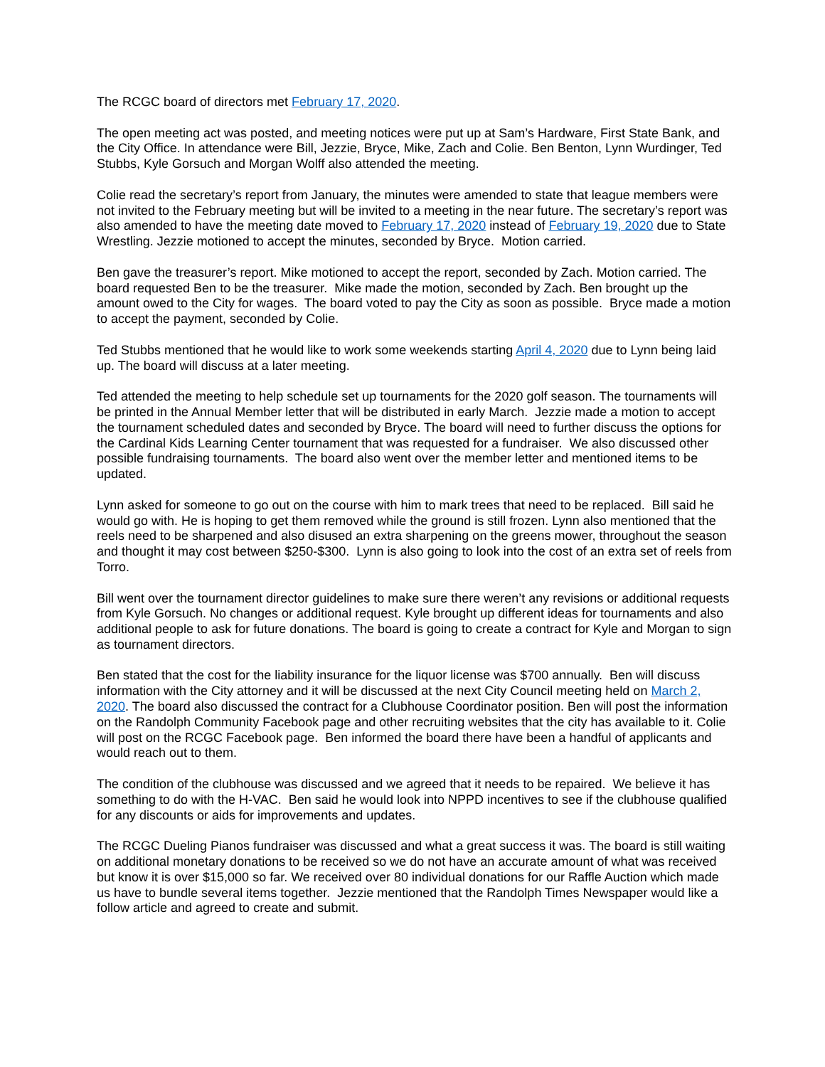The RCGC board of directors met February 17, 2020.
The open meeting act was posted, and meeting notices were put up at Sam’s Hardware, First State Bank, and the City Office. In attendance were Bill, Jezzie, Bryce, Mike, Zach and Colie. Ben Benton, Lynn Wurdinger, Ted Stubbs, Kyle Gorsuch and Morgan Wolff also attended the meeting.
Colie read the secretary’s report from January, the minutes were amended to state that league members were not invited to the February meeting but will be invited to a meeting in the near future. The secretary’s report was also amended to have the meeting date moved to February 17, 2020 instead of February 19, 2020 due to State Wrestling. Jezzie motioned to accept the minutes, seconded by Bryce. Motion carried.
Ben gave the treasurer’s report. Mike motioned to accept the report, seconded by Zach. Motion carried. The board requested Ben to be the treasurer. Mike made the motion, seconded by Zach. Ben brought up the amount owed to the City for wages. The board voted to pay the City as soon as possible. Bryce made a motion to accept the payment, seconded by Colie.
Ted Stubbs mentioned that he would like to work some weekends starting April 4, 2020 due to Lynn being laid up. The board will discuss at a later meeting.
Ted attended the meeting to help schedule set up tournaments for the 2020 golf season. The tournaments will be printed in the Annual Member letter that will be distributed in early March. Jezzie made a motion to accept the tournament scheduled dates and seconded by Bryce. The board will need to further discuss the options for the Cardinal Kids Learning Center tournament that was requested for a fundraiser. We also discussed other possible fundraising tournaments. The board also went over the member letter and mentioned items to be updated.
Lynn asked for someone to go out on the course with him to mark trees that need to be replaced. Bill said he would go with. He is hoping to get them removed while the ground is still frozen. Lynn also mentioned that the reels need to be sharpened and also disused an extra sharpening on the greens mower, throughout the season and thought it may cost between $250-$300. Lynn is also going to look into the cost of an extra set of reels from Torro.
Bill went over the tournament director guidelines to make sure there weren’t any revisions or additional requests from Kyle Gorsuch. No changes or additional request. Kyle brought up different ideas for tournaments and also additional people to ask for future donations. The board is going to create a contract for Kyle and Morgan to sign as tournament directors.
Ben stated that the cost for the liability insurance for the liquor license was $700 annually. Ben will discuss information with the City attorney and it will be discussed at the next City Council meeting held on March 2, 2020. The board also discussed the contract for a Clubhouse Coordinator position. Ben will post the information on the Randolph Community Facebook page and other recruiting websites that the city has available to it. Colie will post on the RCGC Facebook page. Ben informed the board there have been a handful of applicants and would reach out to them.
The condition of the clubhouse was discussed and we agreed that it needs to be repaired. We believe it has something to do with the H-VAC. Ben said he would look into NPPD incentives to see if the clubhouse qualified for any discounts or aids for improvements and updates.
The RCGC Dueling Pianos fundraiser was discussed and what a great success it was. The board is still waiting on additional monetary donations to be received so we do not have an accurate amount of what was received but know it is over $15,000 so far. We received over 80 individual donations for our Raffle Auction which made us have to bundle several items together. Jezzie mentioned that the Randolph Times Newspaper would like a follow article and agreed to create and submit.